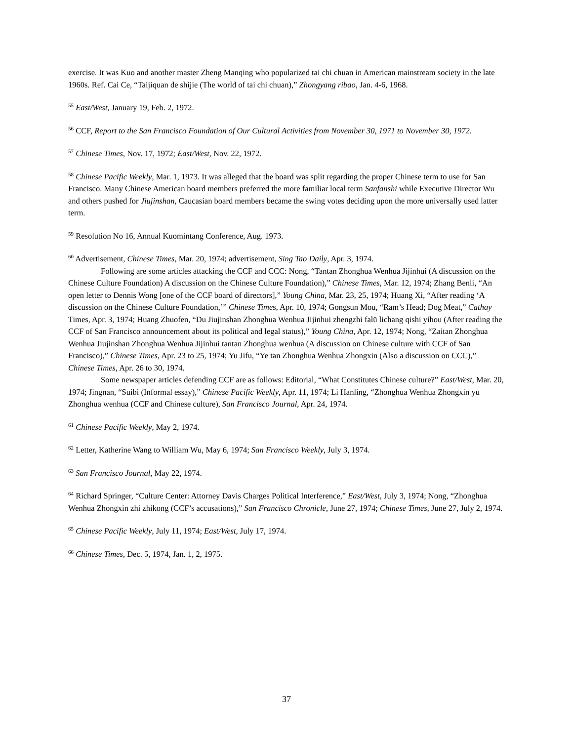exercise. It was Kuo and another master Zheng Manqing who popularized tai chi chuan in American mainstream society in the late 1960s. Ref. Cai Ce, “Taijiquan de shijie (The world of tai chi chuan),” Zhongyang ribao, Jan. 4-6, 1968.
<sup>55</sup> East/West, January 19, Feb. 2, 1972.
<sup>56</sup> CCF, Report to the San Francisco Foundation of Our Cultural Activities from November 30, 1971 to November 30, 1972.
<sup>57</sup> Chinese Times, Nov. 17, 1972; East/West, Nov. 22, 1972.
<sup>58</sup> Chinese Pacific Weekly, Mar. 1, 1973. It was alleged that the board was split regarding the proper Chinese term to use for San Francisco. Many Chinese American board members preferred the more familiar local term Sanfanshi while Executive Director Wu and others pushed for Jiujinshan, Caucasian board members became the swing votes deciding upon the more universally used latter term.
<sup>59</sup> Resolution No 16, Annual Kuomintang Conference, Aug. 1973.
<sup>60</sup> Advertisement, Chinese Times, Mar. 20, 1974; advertisement, Sing Tao Daily, Apr. 3, 1974.
Following are some articles attacking the CCF and CCC: Nong, “Tantan Zhonghua Wenhua Jijinhui (A discussion on the Chinese Culture Foundation) A discussion on the Chinese Culture Foundation),” Chinese Times, Mar. 12, 1974; Zhang Benli, “An open letter to Dennis Wong [one of the CCF board of directors],” Young China, Mar. 23, 25, 1974; Huang Xi, “After reading ‘A discussion on the Chinese Culture Foundation,’” Chinese Times, Apr. 10, 1974; Gongsun Mou, “Ram’s Head; Dog Meat,” Cathay Times, Apr. 3, 1974; Huang Zhuofen, “Du Jiujinshan Zhonghua Wenhua Jijinhui zhengzhi falü lichang qishi yihou (After reading the CCF of San Francisco announcement about its political and legal status),” Young China, Apr. 12, 1974; Nong, “Zaitan Zhonghua Wenhua Jiujinshan Zhonghua Wenhua Jijinhui tantan Zhonghua wenhua (A discussion on Chinese culture with CCF of San Francisco),” Chinese Times, Apr. 23 to 25, 1974; Yu Jifu, “Ye tan Zhonghua Wenhua Zhongxin (Also a discussion on CCC),” Chinese Times, Apr. 26 to 30, 1974.
Some newspaper articles defending CCF are as follows: Editorial, “What Constitutes Chinese culture?” East/West, Mar. 20, 1974; Jingnan, “Suibi (Informal essay),” Chinese Pacific Weekly, Apr. 11, 1974; Li Hanling, “Zhonghua Wenhua Zhongxin yu Zhonghua wenhua (CCF and Chinese culture), San Francisco Journal, Apr. 24, 1974.
<sup>61</sup> Chinese Pacific Weekly, May 2, 1974.
<sup>62</sup> Letter, Katherine Wang to William Wu, May 6, 1974; San Francisco Weekly, July 3, 1974.
<sup>63</sup> San Francisco Journal, May 22, 1974.
<sup>64</sup> Richard Springer, “Culture Center: Attorney Davis Charges Political Interference,” East/West, July 3, 1974; Nong, “Zhonghua Wenhua Zhongxin zhi zhikong (CCF’s accusations),” San Francisco Chronicle, June 27, 1974; Chinese Times, June 27, July 2, 1974.
<sup>65</sup> Chinese Pacific Weekly, July 11, 1974; East/West, July 17, 1974.
<sup>66</sup> Chinese Times, Dec. 5, 1974, Jan. 1, 2, 1975.
37